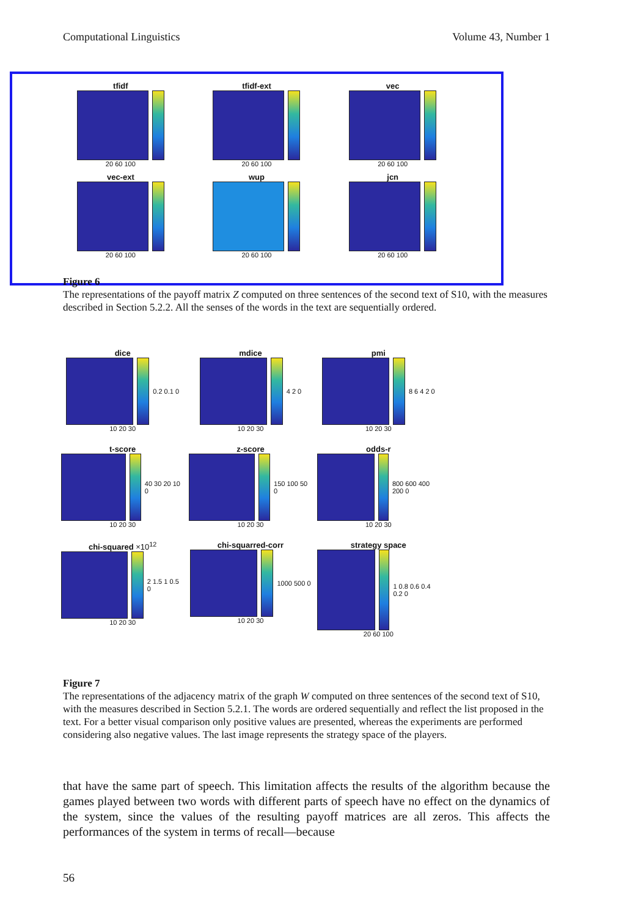Computational Linguistics Volume 43, Number 1
tfidf
20 60 100
tfidf-ext
20 60 100
vec
20 60 100
vec-ext
20 60 100
wup
20 60 100
jcn
20 60 100
Figure 6
The representations of the payoff matrix Z computed on three sentences of the second text of S10, with the measures described in Section 5.2.2. All the senses of the words in the text are sequentially ordered.
dice
0.2 0.1 0
10 20 30
mdice
4 2 0
10 20 30
pmi
8 6 4 2 0
10 20 30
t-score
40 30 20 10 0
10 20 30
z-score
150 100 50 0
10 20 30
odds-r
800 600 400 200 0
10 20 30
chi-squared ×10<sup>12</sup>
2 1.5 1 0.5 0
10 20 30
chi-squarred-corr
1000 500 0
10 20 30
strategy space
1 0.8 0.6 0.4 0.2 0
20 60 100
Figure 7
The representations of the adjacency matrix of the graph W computed on three sentences of the second text of S10, with the measures described in Section 5.2.1. The words are ordered sequentially and reflect the list proposed in the text. For a better visual comparison only positive values are presented, whereas the experiments are performed considering also negative values. The last image represents the strategy space of the players.
that have the same part of speech. This limitation affects the results of the algorithm because the games played between two words with different parts of speech have no effect on the dynamics of the system, since the values of the resulting payoff matrices are all zeros. This affects the performances of the system in terms of recall—because
56